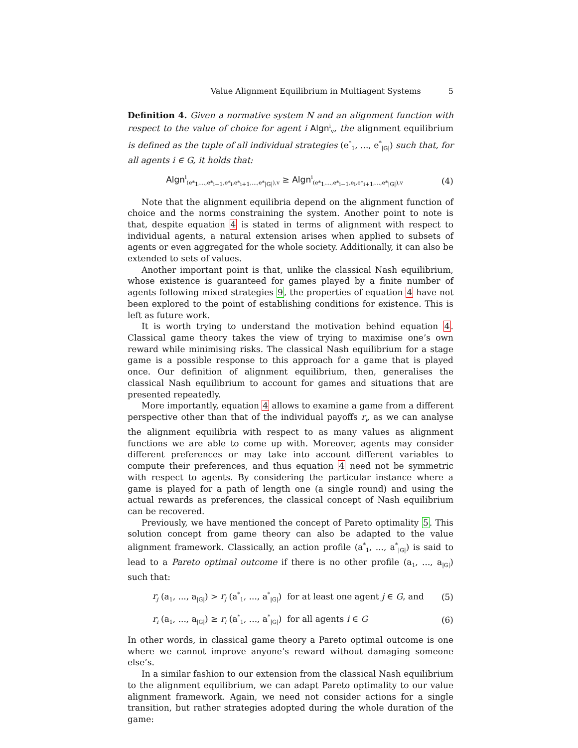Value Alignment Equilibrium in Multiagent Systems 5
Definition 4. Given a normative system N and an alignment function with respect to the value of choice for agent i Algn<sup>i</sup><sub>v</sub>, the alignment equilibrium is defined as the tuple of all individual strategies (e<sup>*</sup><sub>1</sub>, ..., e<sup>*</sup><sub>|G|</sub>) such that, for all agents i ∈ G, it holds that:
Algn<sup>i</sup><sub>(e*<sub>1</sub>,...,e*<sub>i−1</sub>,e*<sub>i</sub>,e*<sub>i+1</sub>,...,e*<sub>|G|</sub>),v</sub> ≥ Algn<sup>i</sup><sub>(e*<sub>1</sub>,...,e*<sub>i−1</sub>,e<sub>i</sub>,e*<sub>i+1</sub>,...,e*<sub>|G|</sub>),v</sub>
(4)
Note that the alignment equilibria depend on the alignment function of choice and the norms constraining the system. Another point to note is that, despite equation 4 is stated in terms of alignment with respect to individual agents, a natural extension arises when applied to subsets of agents or even aggregated for the whole society. Additionally, it can also be extended to sets of values.
Another important point is that, unlike the classical Nash equilibrium, whose existence is guaranteed for games played by a finite number of agents following mixed strategies 9, the properties of equation 4 have not been explored to the point of establishing conditions for existence. This is left as future work.
It is worth trying to understand the motivation behind equation 4. Classical game theory takes the view of trying to maximise one’s own reward while minimising risks. The classical Nash equilibrium for a stage game is a possible response to this approach for a game that is played once. Our definition of alignment equilibrium, then, generalises the classical Nash equilibrium to account for games and situations that are presented repeatedly.
More importantly, equation 4 allows to examine a game from a different perspective other than that of the individual payoffs r<sub>i</sub>, as we can analyse the alignment equilibria with respect to as many values as alignment functions we are able to come up with. Moreover, agents may consider different preferences or may take into account different variables to compute their preferences, and thus equation 4 need not be symmetric with respect to agents. By considering the particular instance where a game is played for a path of length one (a single round) and using the actual rewards as preferences, the classical concept of Nash equilibrium can be recovered.
Previously, we have mentioned the concept of Pareto optimality 5. This solution concept from game theory can also be adapted to the value alignment framework. Classically, an action profile (a<sup>*</sup><sub>1</sub>, ..., a<sup>*</sup><sub>|G|</sub>) is said to lead to a Pareto optimal outcome if there is no other profile (a<sub>1</sub>, ..., a<sub>|G|</sub>) such that:
r<sub>j</sub> (a<sub>1</sub>, ..., a<sub>|G|</sub>) > r<sub>j</sub> (a<sup>*</sup><sub>1</sub>, ..., a<sup>*</sup><sub>|G|</sub>) for at least one agent j ∈ G, and
(5)
r<sub>i</sub> (a<sub>1</sub>, ..., a<sub>|G|</sub>) ≥ r<sub>i</sub> (a<sup>*</sup><sub>1</sub>, ..., a<sup>*</sup><sub>|G|</sub>) for all agents i ∈ G
(6)
In other words, in classical game theory a Pareto optimal outcome is one where we cannot improve anyone’s reward without damaging someone else’s.
In a similar fashion to our extension from the classical Nash equilibrium to the alignment equilibrium, we can adapt Pareto optimality to our value alignment framework. Again, we need not consider actions for a single transition, but rather strategies adopted during the whole duration of the game: